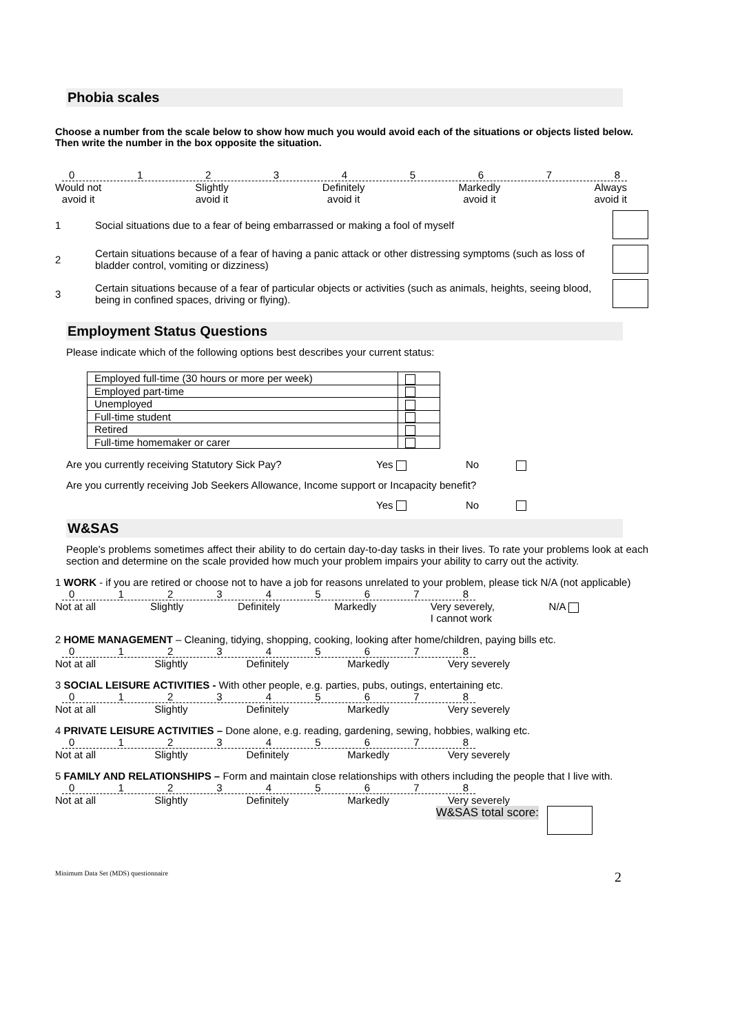Phobia scales
Choose a number from the scale below to show how much you would avoid each of the situations or objects listed below. Then write the number in the box opposite the situation.
012345678
Would not
avoid it Slightly
avoid it Definitely
avoid it Markedly
avoid it Always
avoid it
1 Social situations due to a fear of being embarrassed or making a fool of myself
2 Certain situations because of a fear of having a panic attack or other distressing symptoms (such as loss of bladder control, vomiting or dizziness)
3 Certain situations because of a fear of particular objects or activities (such as animals, heights, seeing blood, being in confined spaces, driving or flying).
Employment Status Questions
Please indicate which of the following options best describes your current status:
| Employed full-time (30 hours or more per week) | |
| Employed part-time | |
| Unemployed | |
| Full-time student | |
| Retired | |
| Full-time homemaker or carer | |
Are you currently receiving Statutory Sick Pay? Yes No
Are you currently receiving Job Seekers Allowance, Income support or Incapacity benefit?
Yes No
W&SAS
People's problems sometimes affect their ability to do certain day-to-day tasks in their lives. To rate your problems look at each section and determine on the scale provided how much your problem impairs your ability to carry out the activity.
1 WORK - if you are retired or choose not to have a job for reasons unrelated to your problem, please tick N/A (not applicable)
012345678
Not at all Slightly Definitely Markedly Very severely,
I cannot work N/A
2 HOME MANAGEMENT – Cleaning, tidying, shopping, cooking, looking after home/children, paying bills etc.
012345678
Not at all Slightly Definitely Markedly Very severely
3 SOCIAL LEISURE ACTIVITIES - With other people, e.g. parties, pubs, outings, entertaining etc.
012345678
Not at all Slightly Definitely Markedly Very severely
4 PRIVATE LEISURE ACTIVITIES – Done alone, e.g. reading, gardening, sewing, hobbies, walking etc.
012345678
Not at all Slightly Definitely Markedly Very severely
5 FAMILY AND RELATIONSHIPS – Form and maintain close relationships with others including the people that I live with.
012345678
Not at all Slightly Definitely Markedly Very severely
W&SAS total score:
Minimum Data Set (MDS) questionnaire 2